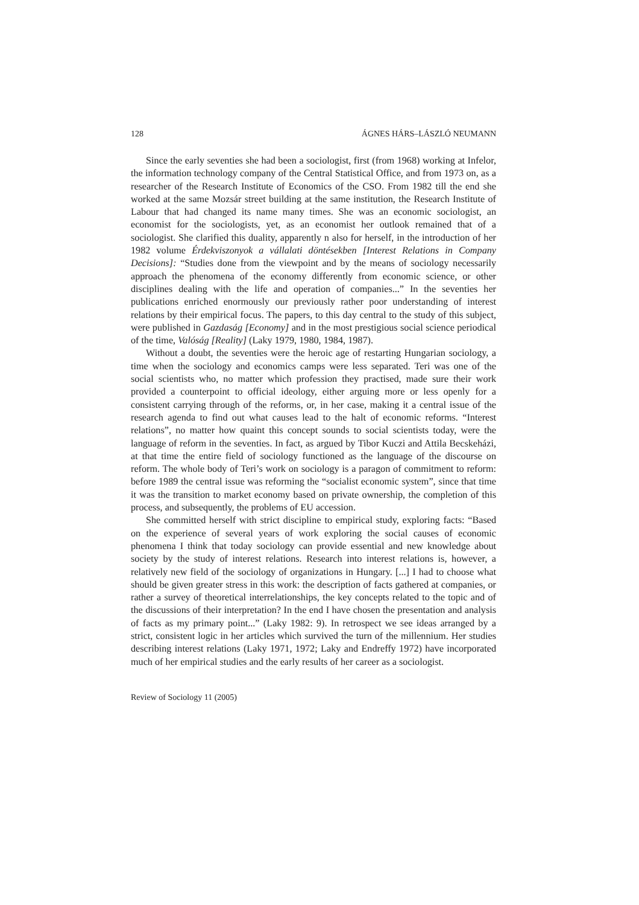128 ÁGNES HÁRS–LÁSZLÓ NEUMANN
Since the early seventies she had been a sociologist, first (from 1968) working at Infelor, the information technology company of the Central Statistical Office, and from 1973 on, as a researcher of the Research Institute of Economics of the CSO. From 1982 till the end she worked at the same Mozsár street building at the same institution, the Research Institute of Labour that had changed its name many times. She was an economic sociologist, an economist for the sociologists, yet, as an economist her outlook remained that of a sociologist. She clarified this duality, apparently n also for herself, in the introduction of her 1982 volume Érdekviszonyok a vállalati döntésekben [Interest Relations in Company Decisions]: “Studies done from the viewpoint and by the means of sociology necessarily approach the phenomena of the economy differently from economic science, or other disciplines dealing with the life and operation of companies...” In the seventies her publications enriched enormously our previously rather poor understanding of interest relations by their empirical focus. The papers, to this day central to the study of this subject, were published in Gazdaság [Economy] and in the most prestigious social science periodical of the time, Valóság [Reality] (Laky 1979, 1980, 1984, 1987).
Without a doubt, the seventies were the heroic age of restarting Hungarian sociology, a time when the sociology and economics camps were less separated. Teri was one of the social scientists who, no matter which profession they practised, made sure their work provided a counterpoint to official ideology, either arguing more or less openly for a consistent carrying through of the reforms, or, in her case, making it a central issue of the research agenda to find out what causes lead to the halt of economic reforms. “Interest relations”, no matter how quaint this concept sounds to social scientists today, were the language of reform in the seventies. In fact, as argued by Tibor Kuczi and Attila Becskeházi, at that time the entire field of sociology functioned as the language of the discourse on reform. The whole body of Teri’s work on sociology is a paragon of commitment to reform: before 1989 the central issue was reforming the “socialist economic system”, since that time it was the transition to market economy based on private ownership, the completion of this process, and subsequently, the problems of EU accession.
She committed herself with strict discipline to empirical study, exploring facts: “Based on the experience of several years of work exploring the social causes of economic phenomena I think that today sociology can provide essential and new knowledge about society by the study of interest relations. Research into interest relations is, however, a relatively new field of the sociology of organizations in Hungary. [...] I had to choose what should be given greater stress in this work: the description of facts gathered at companies, or rather a survey of theoretical interrelationships, the key concepts related to the topic and of the discussions of their interpretation? In the end I have chosen the presentation and analysis of facts as my primary point...” (Laky 1982: 9). In retrospect we see ideas arranged by a strict, consistent logic in her articles which survived the turn of the millennium. Her studies describing interest relations (Laky 1971, 1972; Laky and Endreffy 1972) have incorporated much of her empirical studies and the early results of her career as a sociologist.
Review of Sociology 11 (2005)